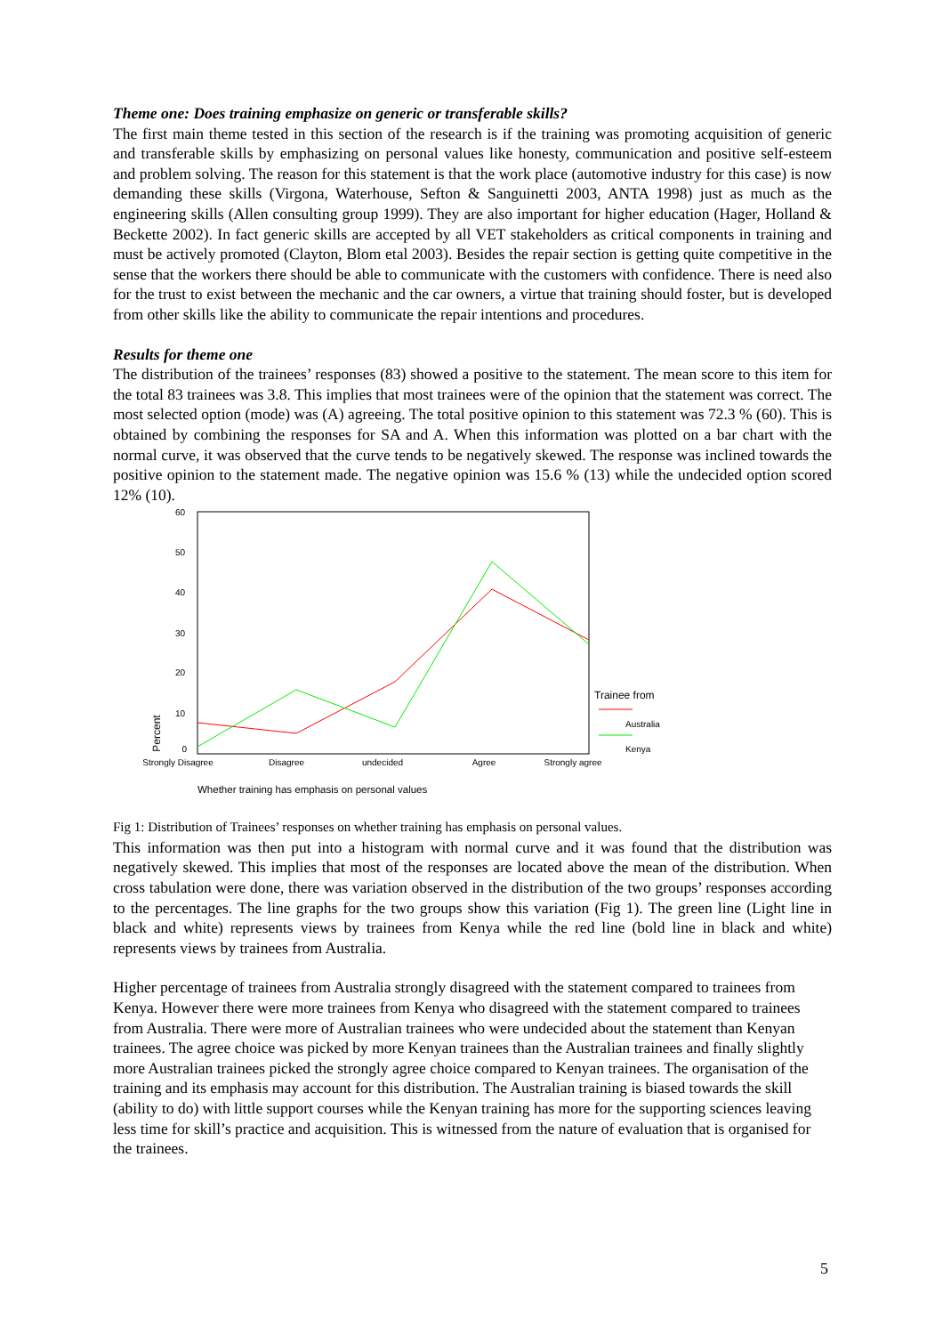Theme one: Does training emphasize on generic or transferable skills?
The first main theme tested in this section of the research is if the training was promoting acquisition of generic and transferable skills by emphasizing on personal values like honesty, communication and positive self-esteem and problem solving. The reason for this statement is that the work place (automotive industry for this case) is now demanding these skills (Virgona, Waterhouse, Sefton & Sanguinetti 2003, ANTA 1998) just as much as the engineering skills (Allen consulting group 1999). They are also important for higher education (Hager, Holland & Beckette 2002). In fact generic skills are accepted by all VET stakeholders as critical components in training and must be actively promoted (Clayton, Blom etal 2003). Besides the repair section is getting quite competitive in the sense that the workers there should be able to communicate with the customers with confidence. There is need also for the trust to exist between the mechanic and the car owners, a virtue that training should foster, but is developed from other skills like the ability to communicate the repair intentions and procedures.
Results for theme one
The distribution of the trainees’ responses (83) showed a positive to the statement. The mean score to this item for the total 83 trainees was 3.8. This implies that most trainees were of the opinion that the statement was correct. The most selected option (mode) was (A) agreeing. The total positive opinion to this statement was 72.3 % (60). This is obtained by combining the responses for SA and A. When this information was plotted on a bar chart with the normal curve, it was observed that the curve tends to be negatively skewed. The response was inclined towards the positive opinion to the statement made. The negative opinion was 15.6 % (13) while the undecided option scored 12% (10).
60
50
40
30
20
10
0
Percent
Strongly Disagree
Disagree
undecided
Agree
Strongly agree
Trainee from
Australia
Kenya
Whether training has emphasis on personal values
Fig 1: Distribution of Trainees’ responses on whether training has emphasis on personal values.
This information was then put into a histogram with normal curve and it was found that the distribution was negatively skewed. This implies that most of the responses are located above the mean of the distribution. When cross tabulation were done, there was variation observed in the distribution of the two groups’ responses according to the percentages. The line graphs for the two groups show this variation (Fig 1). The green line (Light line in black and white) represents views by trainees from Kenya while the red line (bold line in black and white) represents views by trainees from Australia.
Higher percentage of trainees from Australia strongly disagreed with the statement compared to trainees from Kenya. However there were more trainees from Kenya who disagreed with the statement compared to trainees from Australia. There were more of Australian trainees who were undecided about the statement than Kenyan trainees. The agree choice was picked by more Kenyan trainees than the Australian trainees and finally slightly more Australian trainees picked the strongly agree choice compared to Kenyan trainees. The organisation of the training and its emphasis may account for this distribution. The Australian training is biased towards the skill (ability to do) with little support courses while the Kenyan training has more for the supporting sciences leaving less time for skill’s practice and acquisition. This is witnessed from the nature of evaluation that is organised for the trainees.
5